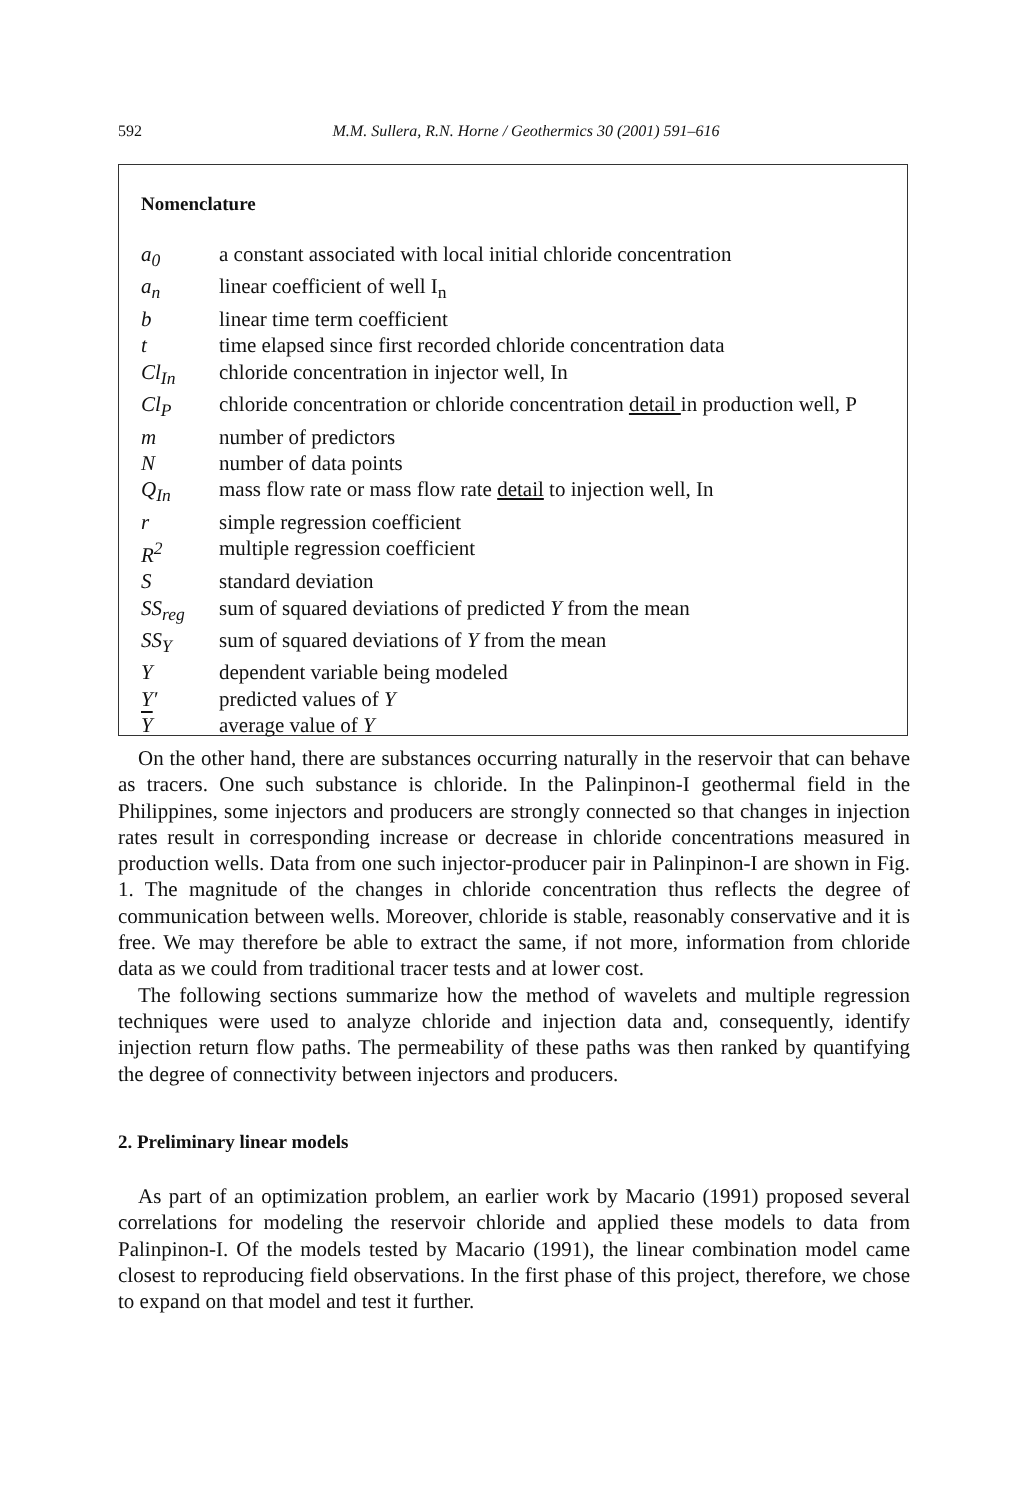592
M.M. Sullera, R.N. Horne / Geothermics 30 (2001) 591–616
Nomenclature
| a<sub>0</sub> | a constant associated with local initial chloride concentration |
| a<sub>n</sub> | linear coefficient of well I<sub>n</sub> |
| b | linear time term coefficient |
| t | time elapsed since first recorded chloride concentration data |
| Cl<sub>In</sub> | chloride concentration in injector well, In |
| Cl<sub>P</sub> | chloride concentration or chloride concentration detail in production well, P |
| m | number of predictors |
| N | number of data points |
| Q<sub>In</sub> | mass flow rate or mass flow rate detail to injection well, In |
| r | simple regression coefficient |
| R<sup>2</sup> | multiple regression coefficient |
| S | standard deviation |
| SS<sub>reg</sub> | sum of squared deviations of predicted Y from the mean |
| SS<sub>Y</sub> | sum of squared deviations of Y from the mean |
| Y | dependent variable being modeled |
| Y′ | predicted values of Y |
| Y | average value of Y |
On the other hand, there are substances occurring naturally in the reservoir that can behave as tracers. One such substance is chloride. In the Palinpinon-I geothermal field in the Philippines, some injectors and producers are strongly connected so that changes in injection rates result in corresponding increase or decrease in chloride concentrations measured in production wells. Data from one such injector-producer pair in Palinpinon-I are shown in Fig. 1. The magnitude of the changes in chloride concentration thus reflects the degree of communication between wells. Moreover, chloride is stable, reasonably conservative and it is free. We may therefore be able to extract the same, if not more, information from chloride data as we could from traditional tracer tests and at lower cost.
The following sections summarize how the method of wavelets and multiple regression techniques were used to analyze chloride and injection data and, consequently, identify injection return flow paths. The permeability of these paths was then ranked by quantifying the degree of connectivity between injectors and producers.
2. Preliminary linear models
As part of an optimization problem, an earlier work by Macario (1991) proposed several correlations for modeling the reservoir chloride and applied these models to data from Palinpinon-I. Of the models tested by Macario (1991), the linear combination model came closest to reproducing field observations. In the first phase of this project, therefore, we chose to expand on that model and test it further.